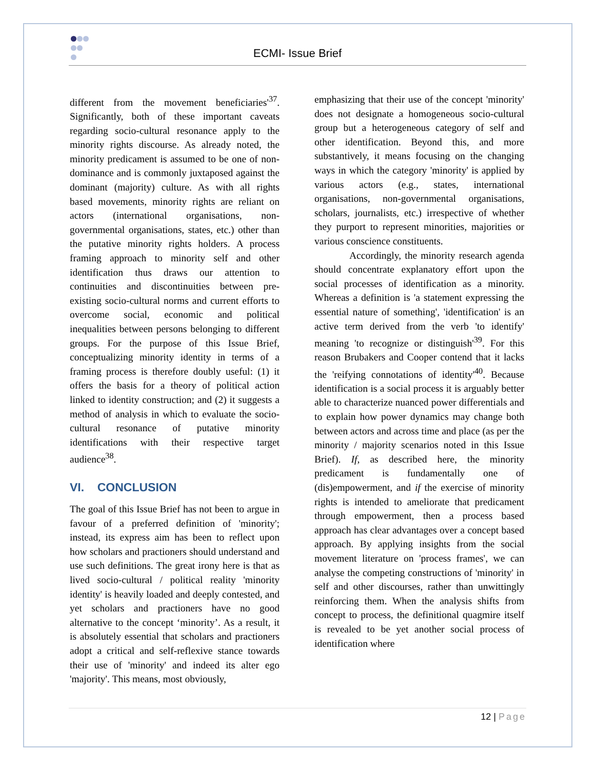ECMI- Issue Brief
different from the movement beneficiaries'<sup>37</sup>. Significantly, both of these important caveats regarding socio-cultural resonance apply to the minority rights discourse. As already noted, the minority predicament is assumed to be one of non-dominance and is commonly juxtaposed against the dominant (majority) culture. As with all rights based movements, minority rights are reliant on actors (international organisations, non-governmental organisations, states, etc.) other than the putative minority rights holders. A process framing approach to minority self and other identification thus draws our attention to continuities and discontinuities between pre-existing socio-cultural norms and current efforts to overcome social, economic and political inequalities between persons belonging to different groups. For the purpose of this Issue Brief, conceptualizing minority identity in terms of a framing process is therefore doubly useful: (1) it offers the basis for a theory of political action linked to identity construction; and (2) it suggests a method of analysis in which to evaluate the socio-cultural resonance of putative minority identifications with their respective target audience<sup>38</sup>.
VI. CONCLUSION
The goal of this Issue Brief has not been to argue in favour of a preferred definition of 'minority'; instead, its express aim has been to reflect upon how scholars and practioners should understand and use such definitions. The great irony here is that as lived socio-cultural / political reality 'minority identity' is heavily loaded and deeply contested, and yet scholars and practioners have no good alternative to the concept ‘minority’. As a result, it is absolutely essential that scholars and practioners adopt a critical and self-reflexive stance towards their use of 'minority' and indeed its alter ego 'majority'. This means, most obviously,
emphasizing that their use of the concept 'minority' does not designate a homogeneous socio-cultural group but a heterogeneous category of self and other identification. Beyond this, and more substantively, it means focusing on the changing ways in which the category 'minority' is applied by various actors (e.g., states, international organisations, non-governmental organisations, scholars, journalists, etc.) irrespective of whether they purport to represent minorities, majorities or various conscience constituents.
Accordingly, the minority research agenda should concentrate explanatory effort upon the social processes of identification as a minority. Whereas a definition is 'a statement expressing the essential nature of something', 'identification' is an active term derived from the verb 'to identify' meaning 'to recognize or distinguish'<sup>39</sup>. For this reason Brubakers and Cooper contend that it lacks the 'reifying connotations of identity'<sup>40</sup>. Because identification is a social process it is arguably better able to characterize nuanced power differentials and to explain how power dynamics may change both between actors and across time and place (as per the minority / majority scenarios noted in this Issue Brief). If, as described here, the minority predicament is fundamentally one of (dis)empowerment, and if the exercise of minority rights is intended to ameliorate that predicament through empowerment, then a process based approach has clear advantages over a concept based approach. By applying insights from the social movement literature on 'process frames', we can analyse the competing constructions of 'minority' in self and other discourses, rather than unwittingly reinforcing them. When the analysis shifts from concept to process, the definitional quagmire itself is revealed to be yet another social process of identification where
12 | Page